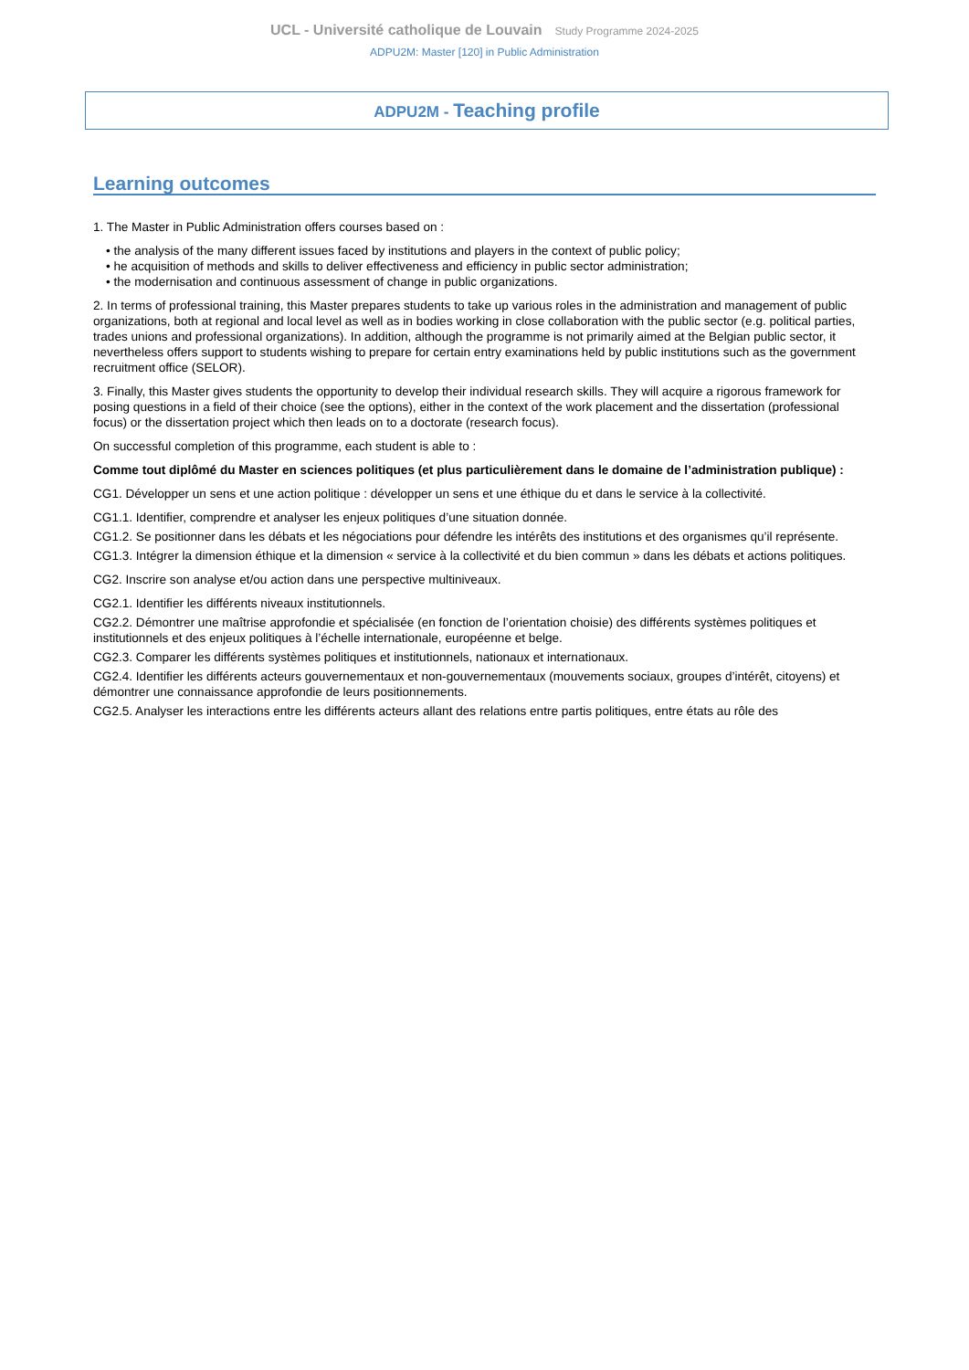UCL - Université catholique de Louvain Study Programme 2024-2025
ADPU2M: Master [120] in Public Administration
ADPU2M - Teaching profile
Learning outcomes
1. The Master in Public Administration offers courses based on :
• the analysis of the many different issues faced by institutions and players in the context of public policy;
• he acquisition of methods and skills to deliver effectiveness and efficiency in public sector administration;
• the modernisation and continuous assessment of change in public organizations.
2. In terms of professional training, this Master prepares students to take up various roles in the administration and management of public organizations, both at regional and local level as well as in bodies working in close collaboration with the public sector (e.g. political parties, trades unions and professional organizations). In addition, although the programme is not primarily aimed at the Belgian public sector, it nevertheless offers support to students wishing to prepare for certain entry examinations held by public institutions such as the government recruitment office (SELOR).
3. Finally, this Master gives students the opportunity to develop their individual research skills. They will acquire a rigorous framework for posing questions in a field of their choice (see the options), either in the context of the work placement and the dissertation (professional focus) or the dissertation project which then leads on to a doctorate (research focus).
On successful completion of this programme, each student is able to :
Comme tout diplômé du Master en sciences politiques (et plus particulièrement dans le domaine de l’administration publique) :
CG1. Développer un sens et une action politique : développer un sens et une éthique du et dans le service à la collectivité.
CG1.1. Identifier, comprendre et analyser les enjeux politiques d’une situation donnée.
CG1.2. Se positionner dans les débats et les négociations pour défendre les intérêts des institutions et des organismes qu’il représente.
CG1.3. Intégrer la dimension éthique et la dimension « service à la collectivité et du bien commun » dans les débats et actions politiques.
CG2. Inscrire son analyse et/ou action dans une perspective multiniveaux.
CG2.1. Identifier les différents niveaux institutionnels.
CG2.2. Démontrer une maîtrise approfondie et spécialisée (en fonction de l’orientation choisie) des différents systèmes politiques et institutionnels et des enjeux politiques à l’échelle internationale, européenne et belge.
CG2.3. Comparer les différents systèmes politiques et institutionnels, nationaux et internationaux.
CG2.4. Identifier les différents acteurs gouvernementaux et non-gouvernementaux (mouvements sociaux, groupes d’intérêt, citoyens) et démontrer une connaissance approfondie de leurs positionnements.
CG2.5. Analyser les interactions entre les différents acteurs allant des relations entre partis politiques, entre états au rôle des